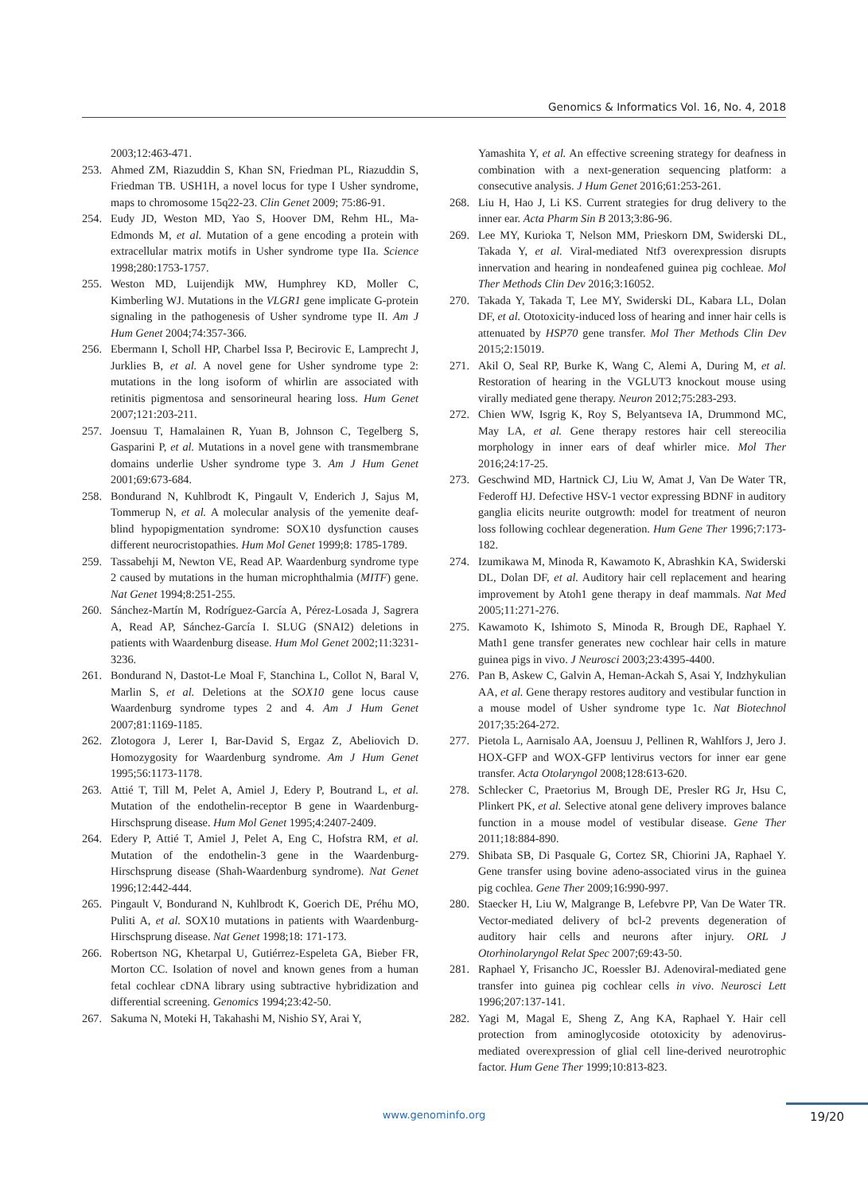Genomics & Informatics Vol. 16, No. 4, 2018
2003;12:463-471.
253. Ahmed ZM, Riazuddin S, Khan SN, Friedman PL, Riazuddin S, Friedman TB. USH1H, a novel locus for type I Usher syndrome, maps to chromosome 15q22-23. Clin Genet 2009; 75:86-91.
254. Eudy JD, Weston MD, Yao S, Hoover DM, Rehm HL, Ma-Edmonds M, et al. Mutation of a gene encoding a protein with extracellular matrix motifs in Usher syndrome type IIa. Science 1998;280:1753-1757.
255. Weston MD, Luijendijk MW, Humphrey KD, Moller C, Kimberling WJ. Mutations in the VLGR1 gene implicate G-protein signaling in the pathogenesis of Usher syndrome type II. Am J Hum Genet 2004;74:357-366.
256. Ebermann I, Scholl HP, Charbel Issa P, Becirovic E, Lamprecht J, Jurklies B, et al. A novel gene for Usher syndrome type 2: mutations in the long isoform of whirlin are associated with retinitis pigmentosa and sensorineural hearing loss. Hum Genet 2007;121:203-211.
257. Joensuu T, Hamalainen R, Yuan B, Johnson C, Tegelberg S, Gasparini P, et al. Mutations in a novel gene with transmembrane domains underlie Usher syndrome type 3. Am J Hum Genet 2001;69:673-684.
258. Bondurand N, Kuhlbrodt K, Pingault V, Enderich J, Sajus M, Tommerup N, et al. A molecular analysis of the yemenite deaf-blind hypopigmentation syndrome: SOX10 dysfunction causes different neurocristopathies. Hum Mol Genet 1999;8: 1785-1789.
259. Tassabehji M, Newton VE, Read AP. Waardenburg syndrome type 2 caused by mutations in the human microphthalmia (MITF) gene. Nat Genet 1994;8:251-255.
260. Sánchez-Martín M, Rodríguez-García A, Pérez-Losada J, Sagrera A, Read AP, Sánchez-García I. SLUG (SNAI2) deletions in patients with Waardenburg disease. Hum Mol Genet 2002;11:3231-3236.
261. Bondurand N, Dastot-Le Moal F, Stanchina L, Collot N, Baral V, Marlin S, et al. Deletions at the SOX10 gene locus cause Waardenburg syndrome types 2 and 4. Am J Hum Genet 2007;81:1169-1185.
262. Zlotogora J, Lerer I, Bar-David S, Ergaz Z, Abeliovich D. Homozygosity for Waardenburg syndrome. Am J Hum Genet 1995;56:1173-1178.
263. Attié T, Till M, Pelet A, Amiel J, Edery P, Boutrand L, et al. Mutation of the endothelin-receptor B gene in Waardenburg-Hirschsprung disease. Hum Mol Genet 1995;4:2407-2409.
264. Edery P, Attié T, Amiel J, Pelet A, Eng C, Hofstra RM, et al. Mutation of the endothelin-3 gene in the Waardenburg-Hirschsprung disease (Shah-Waardenburg syndrome). Nat Genet 1996;12:442-444.
265. Pingault V, Bondurand N, Kuhlbrodt K, Goerich DE, Préhu MO, Puliti A, et al. SOX10 mutations in patients with Waardenburg-Hirschsprung disease. Nat Genet 1998;18: 171-173.
266. Robertson NG, Khetarpal U, Gutiérrez-Espeleta GA, Bieber FR, Morton CC. Isolation of novel and known genes from a human fetal cochlear cDNA library using subtractive hybridization and differential screening. Genomics 1994;23:42-50.
267. Sakuma N, Moteki H, Takahashi M, Nishio SY, Arai Y,
Yamashita Y, et al. An effective screening strategy for deafness in combination with a next-generation sequencing platform: a consecutive analysis. J Hum Genet 2016;61:253-261.
268. Liu H, Hao J, Li KS. Current strategies for drug delivery to the inner ear. Acta Pharm Sin B 2013;3:86-96.
269. Lee MY, Kurioka T, Nelson MM, Prieskorn DM, Swiderski DL, Takada Y, et al. Viral-mediated Ntf3 overexpression disrupts innervation and hearing in nondeafened guinea pig cochleae. Mol Ther Methods Clin Dev 2016;3:16052.
270. Takada Y, Takada T, Lee MY, Swiderski DL, Kabara LL, Dolan DF, et al. Ototoxicity-induced loss of hearing and inner hair cells is attenuated by HSP70 gene transfer. Mol Ther Methods Clin Dev 2015;2:15019.
271. Akil O, Seal RP, Burke K, Wang C, Alemi A, During M, et al. Restoration of hearing in the VGLUT3 knockout mouse using virally mediated gene therapy. Neuron 2012;75:283-293.
272. Chien WW, Isgrig K, Roy S, Belyantseva IA, Drummond MC, May LA, et al. Gene therapy restores hair cell stereocilia morphology in inner ears of deaf whirler mice. Mol Ther 2016;24:17-25.
273. Geschwind MD, Hartnick CJ, Liu W, Amat J, Van De Water TR, Federoff HJ. Defective HSV-1 vector expressing BDNF in auditory ganglia elicits neurite outgrowth: model for treatment of neuron loss following cochlear degeneration. Hum Gene Ther 1996;7:173-182.
274. Izumikawa M, Minoda R, Kawamoto K, Abrashkin KA, Swiderski DL, Dolan DF, et al. Auditory hair cell replacement and hearing improvement by Atoh1 gene therapy in deaf mammals. Nat Med 2005;11:271-276.
275. Kawamoto K, Ishimoto S, Minoda R, Brough DE, Raphael Y. Math1 gene transfer generates new cochlear hair cells in mature guinea pigs in vivo. J Neurosci 2003;23:4395-4400.
276. Pan B, Askew C, Galvin A, Heman-Ackah S, Asai Y, Indzhykulian AA, et al. Gene therapy restores auditory and vestibular function in a mouse model of Usher syndrome type 1c. Nat Biotechnol 2017;35:264-272.
277. Pietola L, Aarnisalo AA, Joensuu J, Pellinen R, Wahlfors J, Jero J. HOX-GFP and WOX-GFP lentivirus vectors for inner ear gene transfer. Acta Otolaryngol 2008;128:613-620.
278. Schlecker C, Praetorius M, Brough DE, Presler RG Jr, Hsu C, Plinkert PK, et al. Selective atonal gene delivery improves balance function in a mouse model of vestibular disease. Gene Ther 2011;18:884-890.
279. Shibata SB, Di Pasquale G, Cortez SR, Chiorini JA, Raphael Y. Gene transfer using bovine adeno-associated virus in the guinea pig cochlea. Gene Ther 2009;16:990-997.
280. Staecker H, Liu W, Malgrange B, Lefebvre PP, Van De Water TR. Vector-mediated delivery of bcl-2 prevents degeneration of auditory hair cells and neurons after injury. ORL J Otorhinolaryngol Relat Spec 2007;69:43-50.
281. Raphael Y, Frisancho JC, Roessler BJ. Adenoviral-mediated gene transfer into guinea pig cochlear cells in vivo. Neurosci Lett 1996;207:137-141.
282. Yagi M, Magal E, Sheng Z, Ang KA, Raphael Y. Hair cell protection from aminoglycoside ototoxicity by adenovirus-mediated overexpression of glial cell line-derived neurotrophic factor. Hum Gene Ther 1999;10:813-823.
www.genominfo.org 19/20